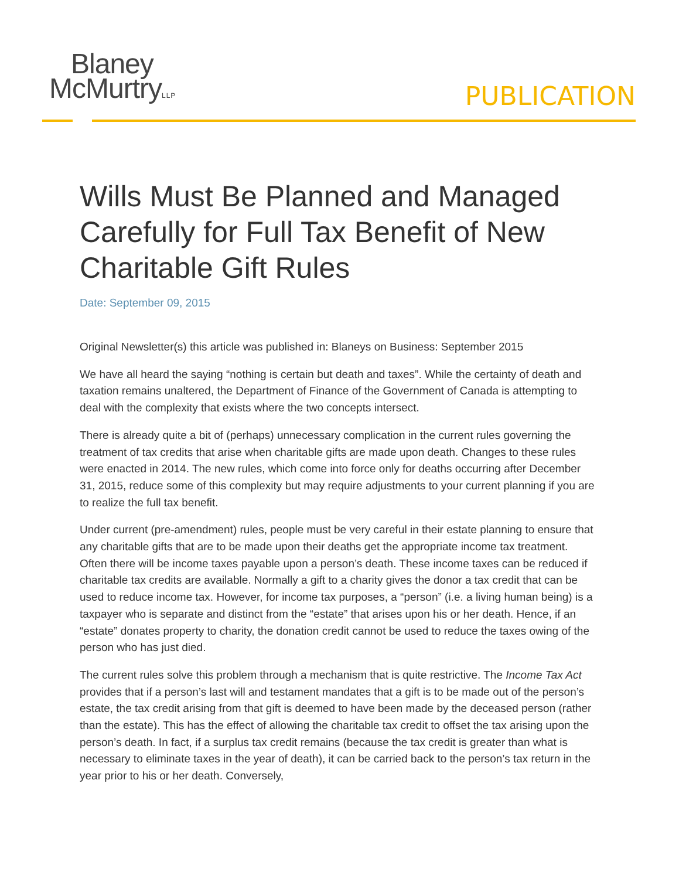Blaney
McMurtryLLP
PUBLICATION
Wills Must Be Planned and Managed Carefully for Full Tax Benefit of New Charitable Gift Rules
Date: September 09, 2015
Original Newsletter(s) this article was published in: Blaneys on Business: September 2015
We have all heard the saying “nothing is certain but death and taxes”. While the certainty of death and taxation remains unaltered, the Department of Finance of the Government of Canada is attempting to deal with the complexity that exists where the two concepts intersect.
There is already quite a bit of (perhaps) unnecessary complication in the current rules governing the treatment of tax credits that arise when charitable gifts are made upon death. Changes to these rules were enacted in 2014. The new rules, which come into force only for deaths occurring after December 31, 2015, reduce some of this complexity but may require adjustments to your current planning if you are to realize the full tax benefit.
Under current (pre-amendment) rules, people must be very careful in their estate planning to ensure that any charitable gifts that are to be made upon their deaths get the appropriate income tax treatment. Often there will be income taxes payable upon a person’s death. These income taxes can be reduced if charitable tax credits are available. Normally a gift to a charity gives the donor a tax credit that can be used to reduce income tax. However, for income tax purposes, a “person” (i.e. a living human being) is a taxpayer who is separate and distinct from the “estate” that arises upon his or her death. Hence, if an “estate” donates property to charity, the donation credit cannot be used to reduce the taxes owing of the person who has just died.
The current rules solve this problem through a mechanism that is quite restrictive. The Income Tax Act provides that if a person’s last will and testament mandates that a gift is to be made out of the person’s estate, the tax credit arising from that gift is deemed to have been made by the deceased person (rather than the estate). This has the effect of allowing the charitable tax credit to offset the tax arising upon the person’s death. In fact, if a surplus tax credit remains (because the tax credit is greater than what is necessary to eliminate taxes in the year of death), it can be carried back to the person’s tax return in the year prior to his or her death. Conversely,